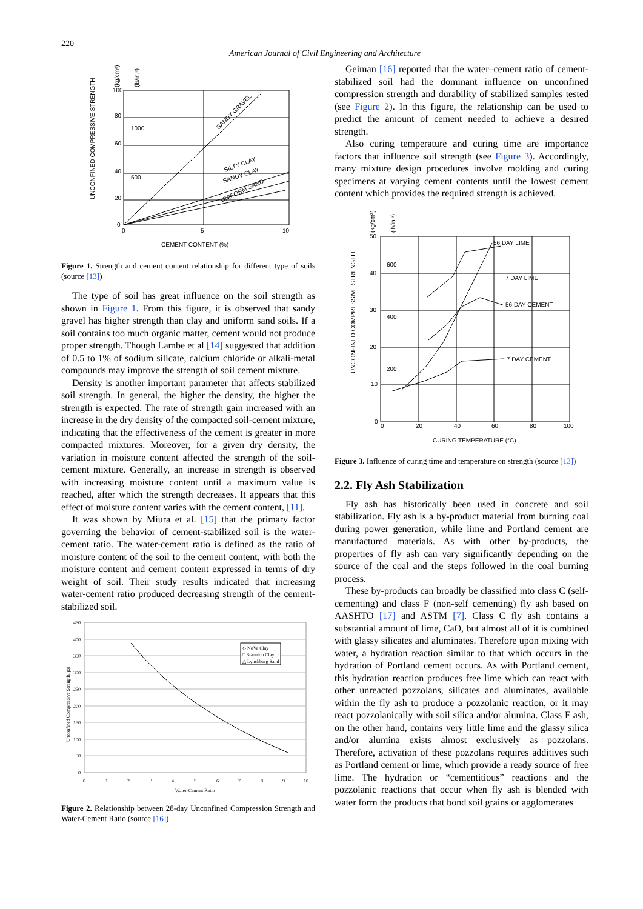220
American Journal of Civil Engineering and Architecture
100
80
60
40
20
0
1000
500
0
5
10
CEMENT CONTENT (%)
SANDY GRAVEL
SILTY CLAY
SANDY CLAY
UNIFORM SAND
UNCONFINED COMPRESSIVE STRENGTH
(kg/cm²)
(lb/in.²)
Figure 1. Strength and cement content relationship for different type of soils (source [13])
The type of soil has great influence on the soil strength as shown in Figure 1. From this figure, it is observed that sandy gravel has higher strength than clay and uniform sand soils. If a soil contains too much organic matter, cement would not produce proper strength. Though Lambe et al [14] suggested that addition of 0.5 to 1% of sodium silicate, calcium chloride or alkali-metal compounds may improve the strength of soil cement mixture.
Density is another important parameter that affects stabilized soil strength. In general, the higher the density, the higher the strength is expected. The rate of strength gain increased with an increase in the dry density of the compacted soil-cement mixture, indicating that the effectiveness of the cement is greater in more compacted mixtures. Moreover, for a given dry density, the variation in moisture content affected the strength of the soil-cement mixture. Generally, an increase in strength is observed with increasing moisture content until a maximum value is reached, after which the strength decreases. It appears that this effect of moisture content varies with the cement content, [11].
It was shown by Miura et al. [15] that the primary factor governing the behavior of cement-stabilized soil is the water-cement ratio. The water-cement ratio is defined as the ratio of moisture content of the soil to the cement content, with both the moisture content and cement content expressed in terms of dry weight of soil. Their study results indicated that increasing water-cement ratio produced decreasing strength of the cement-stabilized soil.
450
400
350
300
250
200
150
100
50
0
0
1
2
3
4
5
6
7
8
9
10
Water-Cement Ratio
◇ NoVa Clay
□ Staunton Clay
△ Lynchburg Sand
Unconfined Compressive Strength, psi
Figure 2. Relationship between 28-day Unconfined Compression Strength and Water-Cement Ratio (source [16])
Geiman [16] reported that the water–cement ratio of cement-stabilized soil had the dominant influence on unconfined compression strength and durability of stabilized samples tested (see Figure 2). In this figure, the relationship can be used to predict the amount of cement needed to achieve a desired strength.
Also curing temperature and curing time are importance factors that influence soil strength (see Figure 3). Accordingly, many mixture design procedures involve molding and curing specimens at varying cement contents until the lowest cement content which provides the required strength is achieved.
56 DAY LIME
7 DAY LIME
56 DAY CEMENT
7 DAY CEMENT
50
40
30
20
10
0
600
400
200
0
20
40
60
80
100
CURING TEMPERATURE (°C)
UNCONFINED COMPRESSIVE STRENGTH
(kg/cm²)
(lb/in.²)
Figure 3. Influence of curing time and temperature on strength (source [13])
2.2. Fly Ash Stabilization
Fly ash has historically been used in concrete and soil stabilization. Fly ash is a by-product material from burning coal during power generation, while lime and Portland cement are manufactured materials. As with other by-products, the properties of fly ash can vary significantly depending on the source of the coal and the steps followed in the coal burning process.
These by-products can broadly be classified into class C (self-cementing) and class F (non-self cementing) fly ash based on AASHTO [17] and ASTM [7]. Class C fly ash contains a substantial amount of lime, CaO, but almost all of it is combined with glassy silicates and aluminates. Therefore upon mixing with water, a hydration reaction similar to that which occurs in the hydration of Portland cement occurs. As with Portland cement, this hydration reaction produces free lime which can react with other unreacted pozzolans, silicates and aluminates, available within the fly ash to produce a pozzolanic reaction, or it may react pozzolanically with soil silica and/or alumina. Class F ash, on the other hand, contains very little lime and the glassy silica and/or alumina exists almost exclusively as pozzolans. Therefore, activation of these pozzolans requires additives such as Portland cement or lime, which provide a ready source of free lime. The hydration or “cementitious” reactions and the pozzolanic reactions that occur when fly ash is blended with water form the products that bond soil grains or agglomerates